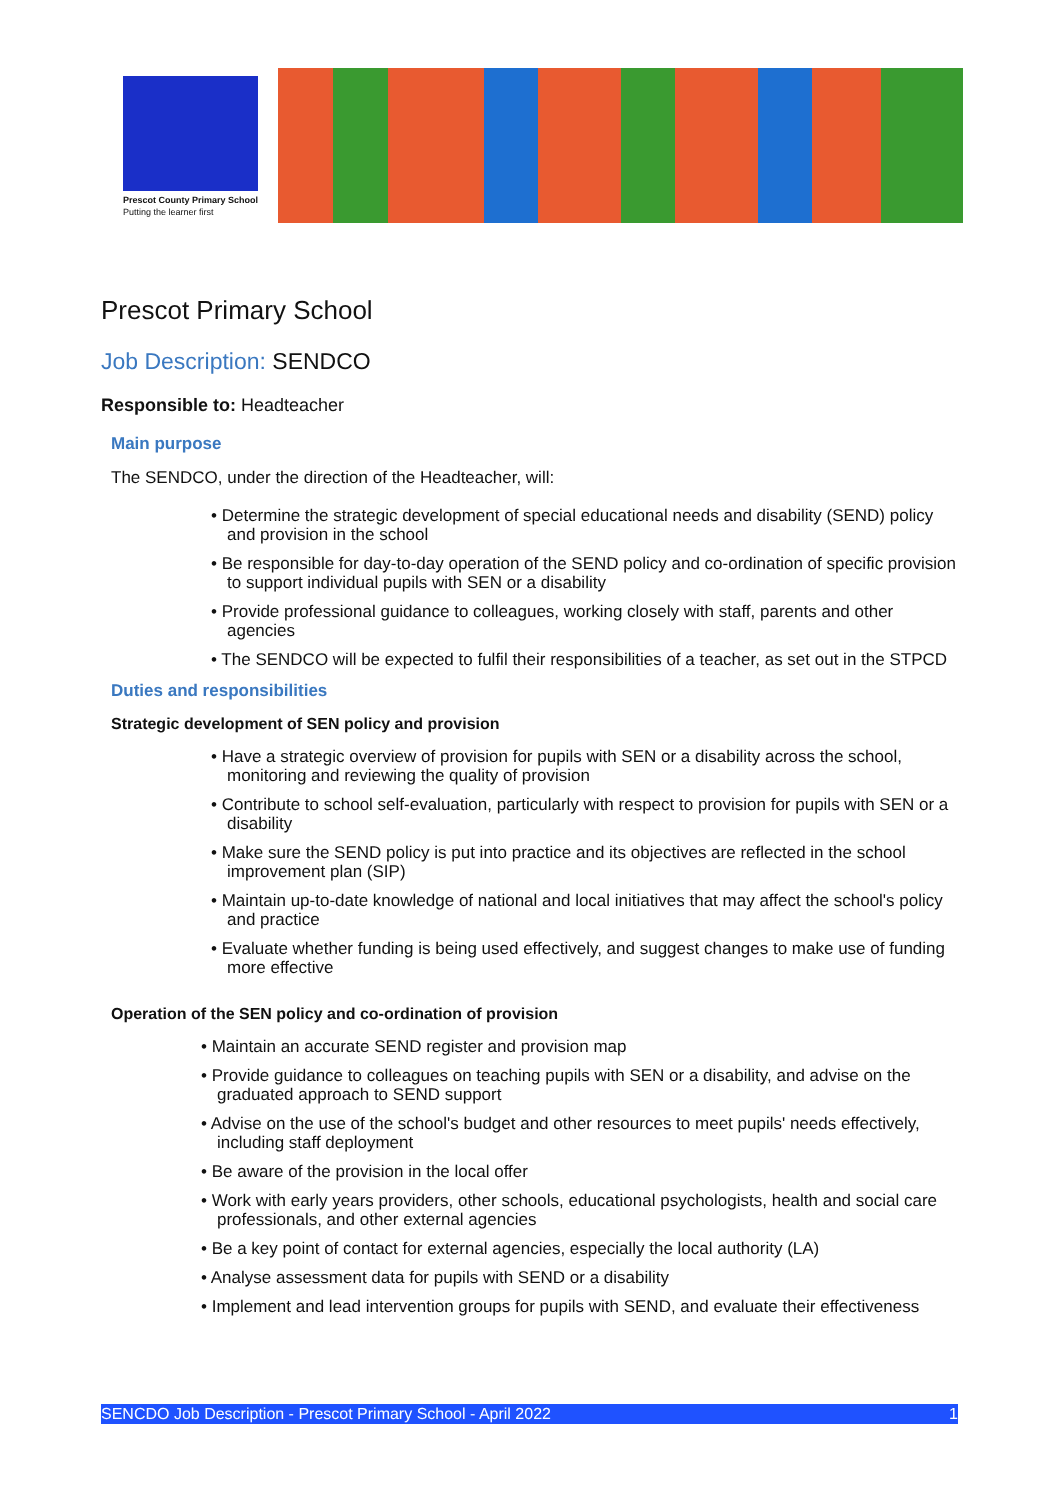Prescot County Primary School
Putting the learner first
Prescot Primary School
Job Description: SENDCO
Responsible to: Headteacher
Main purpose
The SENDCO, under the direction of the Headteacher, will:
• Determine the strategic development of special educational needs and disability (SEND) policy and provision in the school
• Be responsible for day-to-day operation of the SEND policy and co-ordination of specific provision to support individual pupils with SEN or a disability
• Provide professional guidance to colleagues, working closely with staff, parents and other agencies
• The SENDCO will be expected to fulfil their responsibilities of a teacher, as set out in the STPCD
Duties and responsibilities
Strategic development of SEN policy and provision
• Have a strategic overview of provision for pupils with SEN or a disability across the school, monitoring and reviewing the quality of provision
• Contribute to school self-evaluation, particularly with respect to provision for pupils with SEN or a disability
• Make sure the SEND policy is put into practice and its objectives are reflected in the school improvement plan (SIP)
• Maintain up-to-date knowledge of national and local initiatives that may affect the school's policy and practice
• Evaluate whether funding is being used effectively, and suggest changes to make use of funding more effective
Operation of the SEN policy and co-ordination of provision
• Maintain an accurate SEND register and provision map
• Provide guidance to colleagues on teaching pupils with SEN or a disability, and advise on the graduated approach to SEND support
• Advise on the use of the school's budget and other resources to meet pupils' needs effectively, including staff deployment
• Be aware of the provision in the local offer
• Work with early years providers, other schools, educational psychologists, health and social care professionals, and other external agencies
• Be a key point of contact for external agencies, especially the local authority (LA)
• Analyse assessment data for pupils with SEND or a disability
• Implement and lead intervention groups for pupils with SEND, and evaluate their effectiveness
SENCDO Job Description - Prescot Primary School - April 2022 1